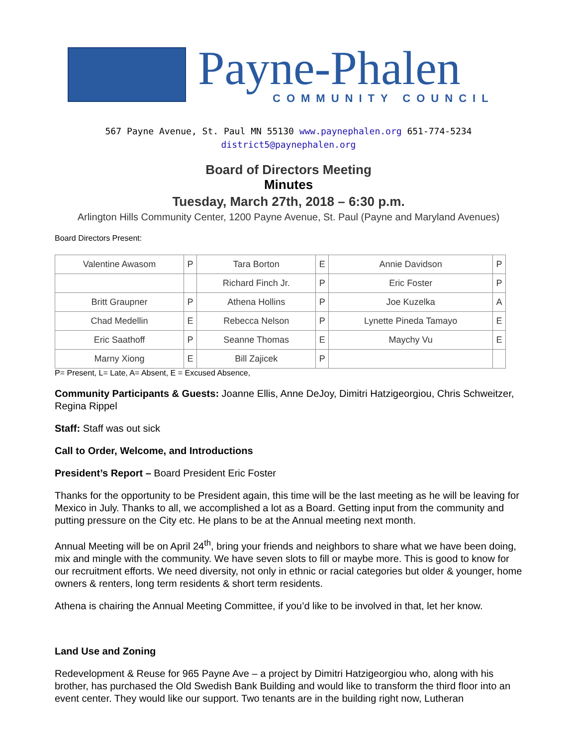Payne-Phalen
COMMUNITY COUNCIL
567 Payne Avenue, St. Paul MN 55130 www.paynephalen.org 651-774-5234
district5@paynephalen.org
Board of Directors Meeting
Minutes
Tuesday, March 27th, 2018 – 6:30 p.m.
Arlington Hills Community Center, 1200 Payne Avenue, St. Paul (Payne and Maryland Avenues)
Board Directors Present:
| Valentine Awasom | P | Tara Borton | E | Annie Davidson | P |
| | | Richard Finch Jr. | P | Eric Foster | P |
| Britt Graupner | P | Athena Hollins | P | Joe Kuzelka | A |
| Chad Medellin | E | Rebecca Nelson | P | Lynette Pineda Tamayo | E |
| Eric Saathoff | P | Seanne Thomas | E | Maychy Vu | E |
| Marny Xiong | E | Bill Zajicek | P | | |
P= Present, L= Late, A= Absent, E = Excused Absence,
Community Participants & Guests: Joanne Ellis, Anne DeJoy, Dimitri Hatzigeorgiou, Chris Schweitzer, Regina Rippel
Staff: Staff was out sick
Call to Order, Welcome, and Introductions
President’s Report – Board President Eric Foster
Thanks for the opportunity to be President again, this time will be the last meeting as he will be leaving for Mexico in July. Thanks to all, we accomplished a lot as a Board. Getting input from the community and putting pressure on the City etc. He plans to be at the Annual meeting next month.
Annual Meeting will be on April 24<sup>th</sup>, bring your friends and neighbors to share what we have been doing, mix and mingle with the community. We have seven slots to fill or maybe more. This is good to know for our recruitment efforts. We need diversity, not only in ethnic or racial categories but older & younger, home owners & renters, long term residents & short term residents.
Athena is chairing the Annual Meeting Committee, if you’d like to be involved in that, let her know.
Land Use and Zoning
Redevelopment & Reuse for 965 Payne Ave – a project by Dimitri Hatzigeorgiou who, along with his brother, has purchased the Old Swedish Bank Building and would like to transform the third floor into an event center. They would like our support. Two tenants are in the building right now, Lutheran